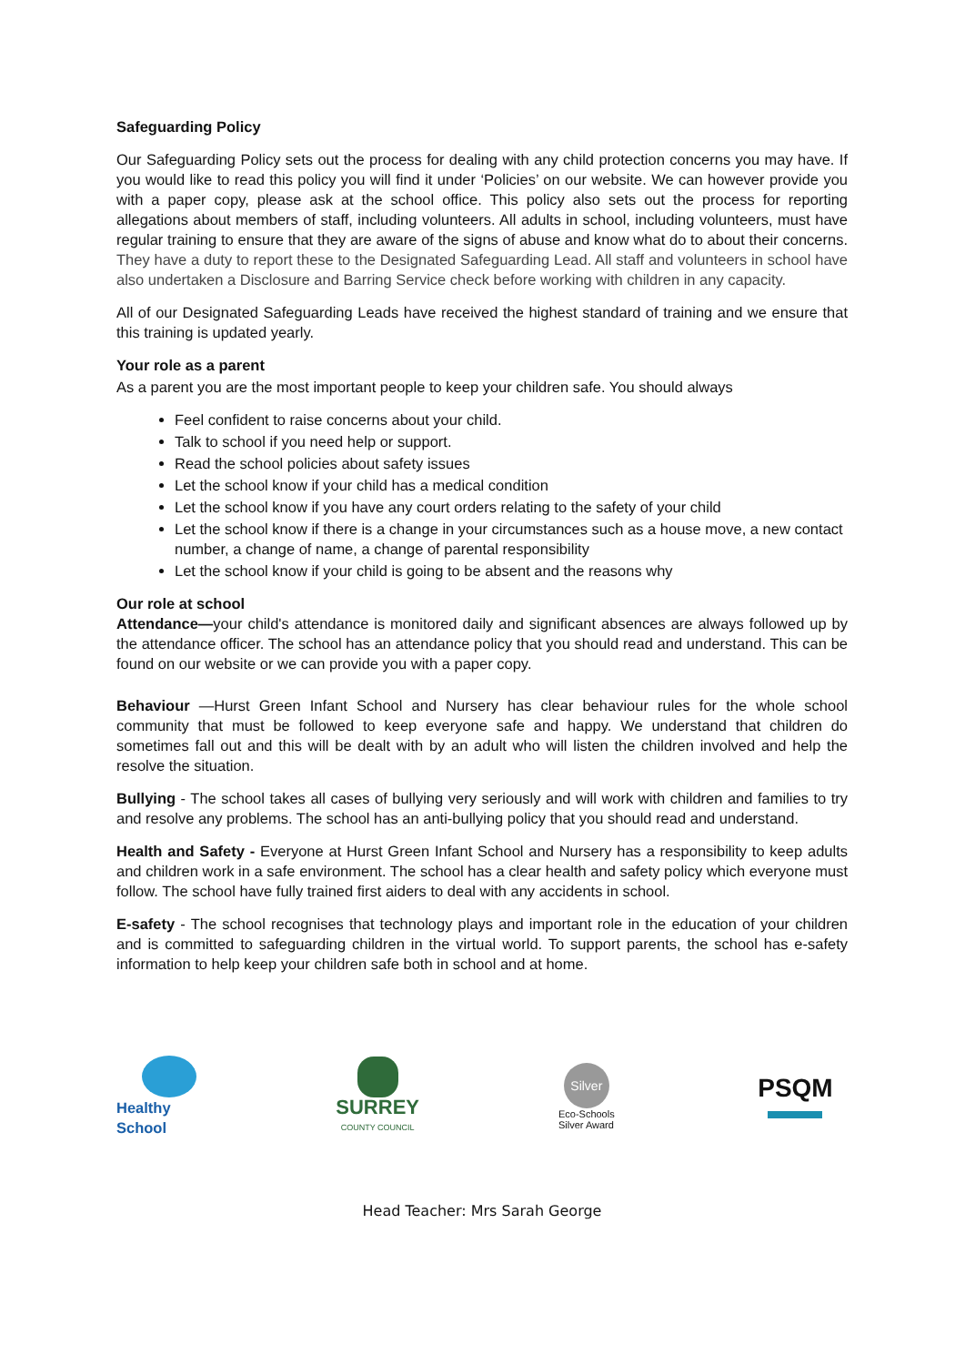Safeguarding Policy
Our Safeguarding Policy sets out the process for dealing with any child protection concerns you may have. If you would like to read this policy you will find it under ‘Policies’ on our website. We can however provide you with a paper copy, please ask at the school office. This policy also sets out the process for reporting allegations about members of staff, including volunteers. All adults in school, including volunteers, must have regular training to ensure that they are aware of the signs of abuse and know what do to about their concerns. They have a duty to report these to the Designated Safeguarding Lead. All staff and volunteers in school have also undertaken a Disclosure and Barring Service check before working with children in any capacity.
All of our Designated Safeguarding Leads have received the highest standard of training and we ensure that this training is updated yearly.
Your role as a parent
As a parent you are the most important people to keep your children safe. You should always
Feel confident to raise concerns about your child.
Talk to school if you need help or support.
Read the school policies about safety issues
Let the school know if your child has a medical condition
Let the school know if you have any court orders relating to the safety of your child
Let the school know if there is a change in your circumstances such as a house move, a new contact number, a change of name, a change of parental responsibility
Let the school know if your child is going to be absent and the reasons why
Our role at school
Attendance—your child's attendance is monitored daily and significant absences are always followed up by the attendance officer. The school has an attendance policy that you should read and understand. This can be found on our website or we can provide you with a paper copy.
Behaviour —Hurst Green Infant School and Nursery has clear behaviour rules for the whole school community that must be followed to keep everyone safe and happy. We understand that children do sometimes fall out and this will be dealt with by an adult who will listen the children involved and help the resolve the situation.
Bullying - The school takes all cases of bullying very seriously and will work with children and families to try and resolve any problems. The school has an anti-bullying policy that you should read and understand.
Health and Safety - Everyone at Hurst Green Infant School and Nursery has a responsibility to keep adults and children work in a safe environment. The school has a clear health and safety policy which everyone must follow. The school have fully trained first aiders to deal with any accidents in school.
E-safety - The school recognises that technology plays and important role in the education of your children and is committed to safeguarding children in the virtual world. To support parents, the school has e-safety information to help keep your children safe both in school and at home.
Healthy School
SURREY
COUNTY COUNCIL
Silver
Eco-Schools
Silver Award
PSQM
Head Teacher: Mrs Sarah George